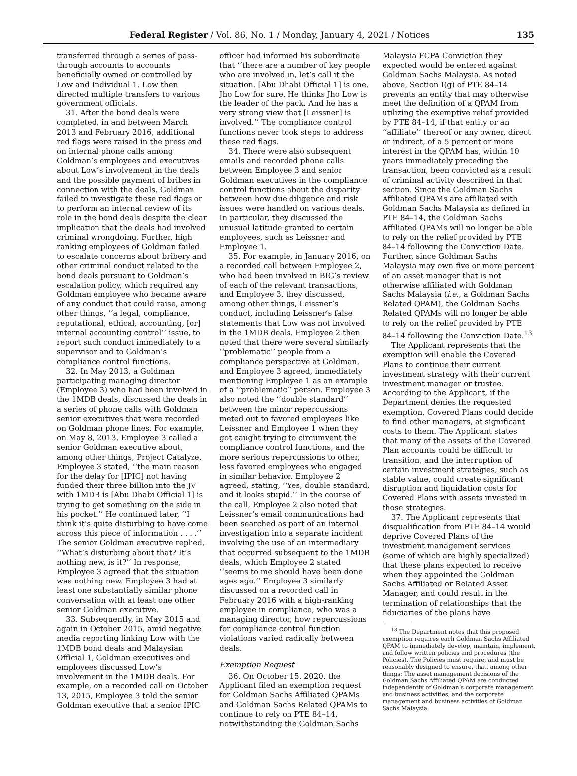Federal Register / Vol. 86, No. 1 / Monday, January 4, 2021 / Notices 135
transferred through a series of pass-through accounts to accounts beneficially owned or controlled by Low and Individual 1. Low then directed multiple transfers to various government officials.
31. After the bond deals were completed, in and between March 2013 and February 2016, additional red flags were raised in the press and on internal phone calls among Goldman’s employees and executives about Low’s involvement in the deals and the possible payment of bribes in connection with the deals. Goldman failed to investigate these red flags or to perform an internal review of its role in the bond deals despite the clear implication that the deals had involved criminal wrongdoing. Further, high ranking employees of Goldman failed to escalate concerns about bribery and other criminal conduct related to the bond deals pursuant to Goldman’s escalation policy, which required any Goldman employee who became aware of any conduct that could raise, among other things, ‘‘a legal, compliance, reputational, ethical, accounting, [or] internal accounting control’’ issue, to report such conduct immediately to a supervisor and to Goldman’s compliance control functions.
32. In May 2013, a Goldman participating managing director (Employee 3) who had been involved in the 1MDB deals, discussed the deals in a series of phone calls with Goldman senior executives that were recorded on Goldman phone lines. For example, on May 8, 2013, Employee 3 called a senior Goldman executive about, among other things, Project Catalyze. Employee 3 stated, ‘‘the main reason for the delay for [IPIC] not having funded their three billion into the JV with 1MDB is [Abu Dhabi Official 1] is trying to get something on the side in his pocket.’’ He continued later, ‘‘I think it’s quite disturbing to have come across this piece of information . . . .’’ The senior Goldman executive replied, ‘‘What’s disturbing about that? It’s nothing new, is it?’’ In response, Employee 3 agreed that the situation was nothing new. Employee 3 had at least one substantially similar phone conversation with at least one other senior Goldman executive.
33. Subsequently, in May 2015 and again in October 2015, amid negative media reporting linking Low with the 1MDB bond deals and Malaysian Official 1, Goldman executives and employees discussed Low’s involvement in the 1MDB deals. For example, on a recorded call on October 13, 2015, Employee 3 told the senior Goldman executive that a senior IPIC
officer had informed his subordinate that ‘‘there are a number of key people who are involved in, let’s call it the situation. [Abu Dhabi Official 1] is one. Jho Low for sure. He thinks Jho Low is the leader of the pack. And he has a very strong view that [Leissner] is involved.’’ The compliance control functions never took steps to address these red flags.
34. There were also subsequent emails and recorded phone calls between Employee 3 and senior Goldman executives in the compliance control functions about the disparity between how due diligence and risk issues were handled on various deals. In particular, they discussed the unusual latitude granted to certain employees, such as Leissner and Employee 1.
35. For example, in January 2016, on a recorded call between Employee 2, who had been involved in BIG’s review of each of the relevant transactions, and Employee 3, they discussed, among other things, Leissner’s conduct, including Leissner’s false statements that Low was not involved in the 1MDB deals. Employee 2 then noted that there were several similarly ‘‘problematic’’ people from a compliance perspective at Goldman, and Employee 3 agreed, immediately mentioning Employee 1 as an example of a ‘‘problematic’’ person. Employee 3 also noted the ‘‘double standard’’ between the minor repercussions meted out to favored employees like Leissner and Employee 1 when they got caught trying to circumvent the compliance control functions, and the more serious repercussions to other, less favored employees who engaged in similar behavior. Employee 2 agreed, stating, ‘‘Yes, double standard, and it looks stupid.’’ In the course of the call, Employee 2 also noted that Leissner’s email communications had been searched as part of an internal investigation into a separate incident involving the use of an intermediary that occurred subsequent to the 1MDB deals, which Employee 2 stated ‘‘seems to me should have been done ages ago.’’ Employee 3 similarly discussed on a recorded call in February 2016 with a high-ranking employee in compliance, who was a managing director, how repercussions for compliance control function violations varied radically between deals.
Exemption Request
36. On October 15, 2020, the Applicant filed an exemption request for Goldman Sachs Affiliated QPAMs and Goldman Sachs Related QPAMs to continue to rely on PTE 84–14, notwithstanding the Goldman Sachs
Malaysia FCPA Conviction they expected would be entered against Goldman Sachs Malaysia. As noted above, Section I(g) of PTE 84–14 prevents an entity that may otherwise meet the definition of a QPAM from utilizing the exemptive relief provided by PTE 84–14, if that entity or an ‘‘affiliate’’ thereof or any owner, direct or indirect, of a 5 percent or more interest in the QPAM has, within 10 years immediately preceding the transaction, been convicted as a result of criminal activity described in that section. Since the Goldman Sachs Affiliated QPAMs are affiliated with Goldman Sachs Malaysia as defined in PTE 84–14, the Goldman Sachs Affiliated QPAMs will no longer be able to rely on the relief provided by PTE 84–14 following the Conviction Date. Further, since Goldman Sachs Malaysia may own five or more percent of an asset manager that is not otherwise affiliated with Goldman Sachs Malaysia (i.e., a Goldman Sachs Related QPAM), the Goldman Sachs Related QPAMs will no longer be able to rely on the relief provided by PTE 84–14 following the Conviction Date.<sup>13</sup>
The Applicant represents that the exemption will enable the Covered Plans to continue their current investment strategy with their current investment manager or trustee. According to the Applicant, if the Department denies the requested exemption, Covered Plans could decide to find other managers, at significant costs to them. The Applicant states that many of the assets of the Covered Plan accounts could be difficult to transition, and the interruption of certain investment strategies, such as stable value, could create significant disruption and liquidation costs for Covered Plans with assets invested in those strategies.
37. The Applicant represents that disqualification from PTE 84–14 would deprive Covered Plans of the investment management services (some of which are highly specialized) that these plans expected to receive when they appointed the Goldman Sachs Affiliated or Related Asset Manager, and could result in the termination of relationships that the fiduciaries of the plans have
<sup>13</sup> The Department notes that this proposed exemption requires each Goldman Sachs Affiliated QPAM to immediately develop, maintain, implement, and follow written policies and procedures (the Policies). The Policies must require, and must be reasonably designed to ensure, that, among other things: The asset management decisions of the Goldman Sachs Affiliated QPAM are conducted independently of Goldman’s corporate management and business activities, and the corporate management and business activities of Goldman Sachs Malaysia.